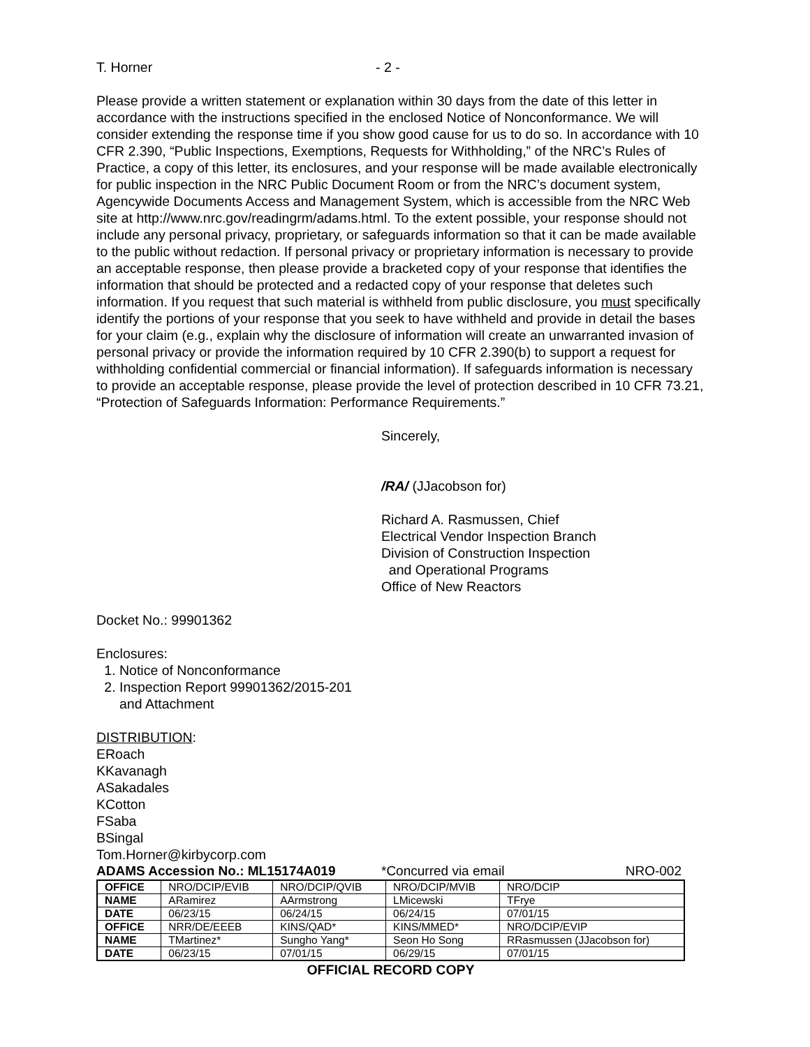T. Horner - 2 -
Please provide a written statement or explanation within 30 days from the date of this letter in accordance with the instructions specified in the enclosed Notice of Nonconformance. We will consider extending the response time if you show good cause for us to do so. In accordance with 10 CFR 2.390, “Public Inspections, Exemptions, Requests for Withholding,” of the NRC’s Rules of Practice, a copy of this letter, its enclosures, and your response will be made available electronically for public inspection in the NRC Public Document Room or from the NRC’s document system, Agencywide Documents Access and Management System, which is accessible from the NRC Web site at http://www.nrc.gov/readingrm/adams.html. To the extent possible, your response should not include any personal privacy, proprietary, or safeguards information so that it can be made available to the public without redaction. If personal privacy or proprietary information is necessary to provide an acceptable response, then please provide a bracketed copy of your response that identifies the information that should be protected and a redacted copy of your response that deletes such information. If you request that such material is withheld from public disclosure, you must specifically identify the portions of your response that you seek to have withheld and provide in detail the bases for your claim (e.g., explain why the disclosure of information will create an unwarranted invasion of personal privacy or provide the information required by 10 CFR 2.390(b) to support a request for withholding confidential commercial or financial information). If safeguards information is necessary to provide an acceptable response, please provide the level of protection described in 10 CFR 73.21, “Protection of Safeguards Information: Performance Requirements.”
Sincerely,
/RA/ (JJacobson for)
Richard A. Rasmussen, Chief
Electrical Vendor Inspection Branch
Division of Construction Inspection
and Operational Programs
Office of New Reactors
Docket No.: 99901362
Enclosures:
1. Notice of Nonconformance
2. Inspection Report 99901362/2015-201
and Attachment
DISTRIBUTION:
ERoach
KKavanagh
ASakadales
KCotton
FSaba
BSingal
Tom.Horner@kirbycorp.com
ADAMS Accession No.: ML15174A019 *Concurred via email NRO-002
| OFFICE | NRO/DCIP/EVIB | NRO/DCIP/QVIB | NRO/DCIP/MVIB | NRO/DCIP |
| NAME | ARamirez | AArmstrong | LMicewski | TFrye |
| DATE | 06/23/15 | 06/24/15 | 06/24/15 | 07/01/15 |
| OFFICE | NRR/DE/EEEB | KINS/QAD* | KINS/MMED* | NRO/DCIP/EVIP |
| NAME | TMartinez* | Sungho Yang* | Seon Ho Song | RRasmussen (JJacobson for) |
| DATE | 06/23/15 | 07/01/15 | 06/29/15 | 07/01/15 |
OFFICIAL RECORD COPY